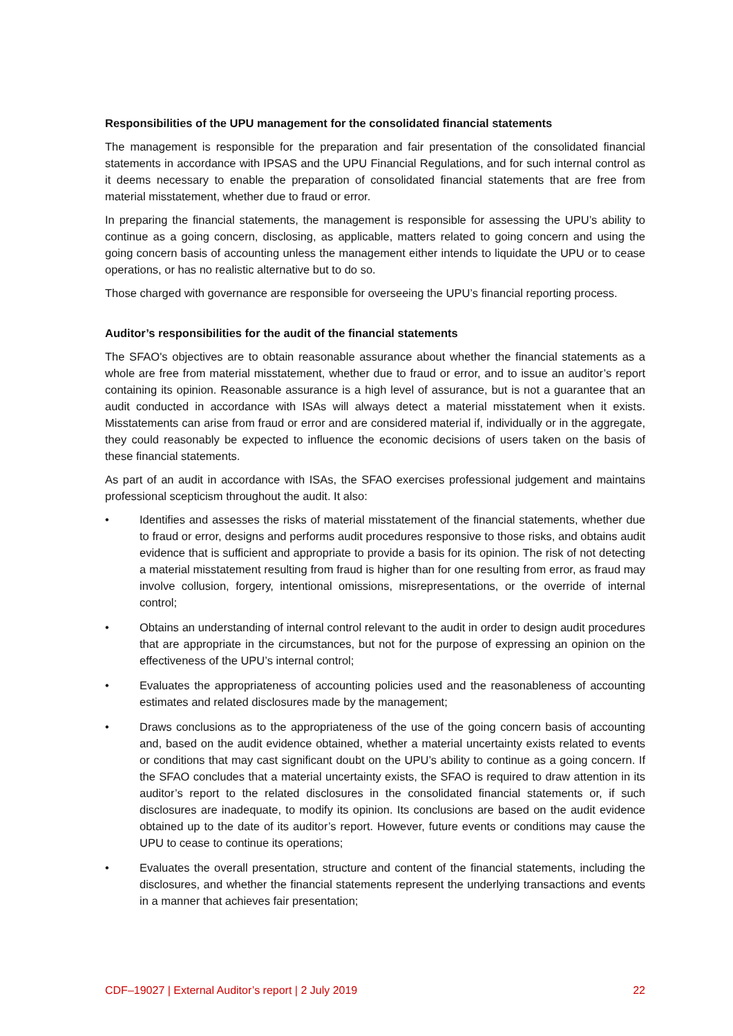Responsibilities of the UPU management for the consolidated financial statements
The management is responsible for the preparation and fair presentation of the consolidated financial statements in accordance with IPSAS and the UPU Financial Regulations, and for such internal control as it deems necessary to enable the preparation of consolidated financial statements that are free from material misstatement, whether due to fraud or error.
In preparing the financial statements, the management is responsible for assessing the UPU’s ability to continue as a going concern, disclosing, as applicable, matters related to going concern and using the going concern basis of accounting unless the management either intends to liquidate the UPU or to cease operations, or has no realistic alternative but to do so.
Those charged with governance are responsible for overseeing the UPU’s financial reporting process.
Auditor’s responsibilities for the audit of the financial statements
The SFAO's objectives are to obtain reasonable assurance about whether the financial statements as a whole are free from material misstatement, whether due to fraud or error, and to issue an auditor’s report containing its opinion. Reasonable assurance is a high level of assurance, but is not a guarantee that an audit conducted in accordance with ISAs will always detect a material misstatement when it exists. Misstatements can arise from fraud or error and are considered material if, individually or in the aggregate, they could reasonably be expected to influence the economic decisions of users taken on the basis of these financial statements.
As part of an audit in accordance with ISAs, the SFAO exercises professional judgement and maintains professional scepticism throughout the audit. It also:
• Identifies and assesses the risks of material misstatement of the financial statements, whether due to fraud or error, designs and performs audit procedures responsive to those risks, and obtains audit evidence that is sufficient and appropriate to provide a basis for its opinion. The risk of not detecting a material misstatement resulting from fraud is higher than for one resulting from error, as fraud may involve collusion, forgery, intentional omissions, misrepresentations, or the override of internal control;
• Obtains an understanding of internal control relevant to the audit in order to design audit procedures that are appropriate in the circumstances, but not for the purpose of expressing an opinion on the effectiveness of the UPU’s internal control;
• Evaluates the appropriateness of accounting policies used and the reasonableness of accounting estimates and related disclosures made by the management;
• Draws conclusions as to the appropriateness of the use of the going concern basis of accounting and, based on the audit evidence obtained, whether a material uncertainty exists related to events or conditions that may cast significant doubt on the UPU’s ability to continue as a going concern. If the SFAO concludes that a material uncertainty exists, the SFAO is required to draw attention in its auditor’s report to the related disclosures in the consolidated financial statements or, if such disclosures are inadequate, to modify its opinion. Its conclusions are based on the audit evidence obtained up to the date of its auditor’s report. However, future events or conditions may cause the UPU to cease to continue its operations;
• Evaluates the overall presentation, structure and content of the financial statements, including the disclosures, and whether the financial statements represent the underlying transactions and events in a manner that achieves fair presentation;
CDF–19027 | External Auditor’s report | 2 July 2019 22